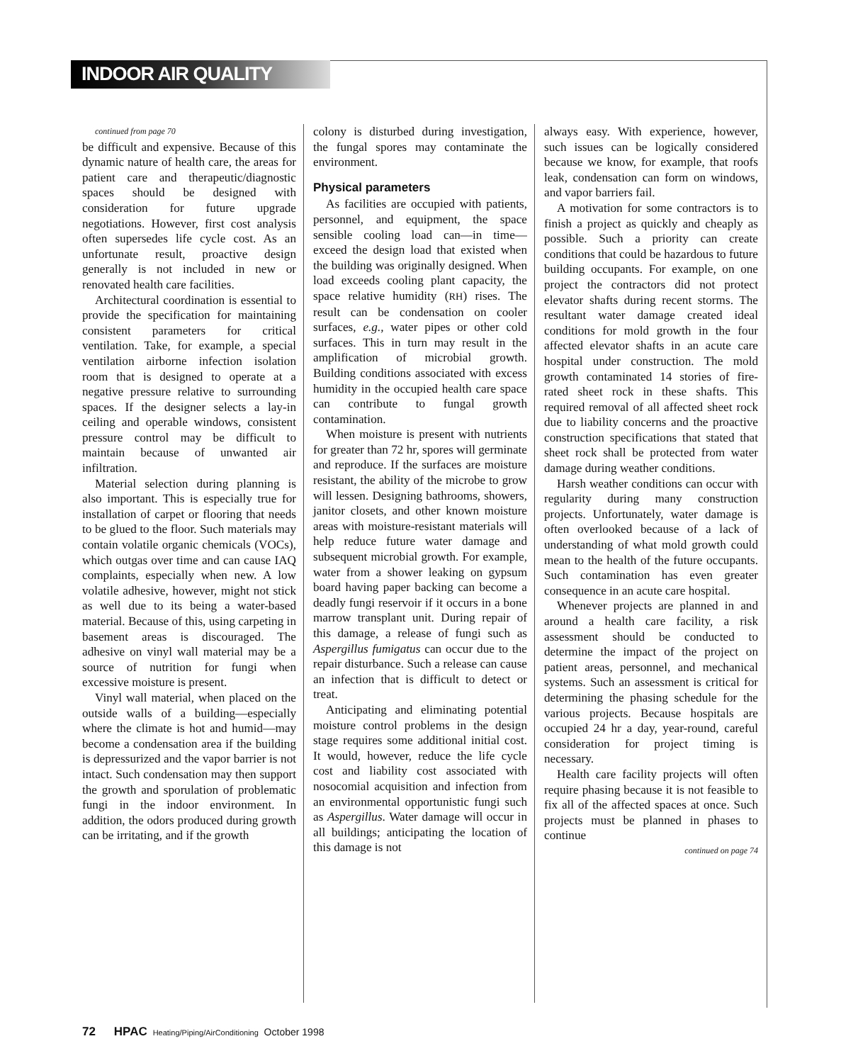INDOOR AIR QUALITY
continued from page 70
be difficult and expensive. Because of this dynamic nature of health care, the areas for patient care and therapeutic/diagnostic spaces should be designed with consideration for future upgrade negotiations. However, first cost analysis often supersedes life cycle cost. As an unfortunate result, proactive design generally is not included in new or renovated health care facilities.
Architectural coordination is essential to provide the specification for maintaining consistent parameters for critical ventilation. Take, for example, a special ventilation airborne infection isolation room that is designed to operate at a negative pressure relative to surrounding spaces. If the designer selects a lay-in ceiling and operable windows, consistent pressure control may be difficult to maintain because of unwanted air infiltration.
Material selection during planning is also important. This is especially true for installation of carpet or flooring that needs to be glued to the floor. Such materials may contain volatile organic chemicals (VOCs), which outgas over time and can cause IAQ complaints, especially when new. A low volatile adhesive, however, might not stick as well due to its being a water-based material. Because of this, using carpeting in basement areas is discouraged. The adhesive on vinyl wall material may be a source of nutrition for fungi when excessive moisture is present.
Vinyl wall material, when placed on the outside walls of a building—especially where the climate is hot and humid—may become a condensation area if the building is depressurized and the vapor barrier is not intact. Such condensation may then support the growth and sporulation of problematic fungi in the indoor environment. In addition, the odors produced during growth can be irritating, and if the growth
colony is disturbed during investigation, the fungal spores may contaminate the environment.
Physical parameters
As facilities are occupied with patients, personnel, and equipment, the space sensible cooling load can—in time—exceed the design load that existed when the building was originally designed. When load exceeds cooling plant capacity, the space relative humidity (RH) rises. The result can be condensation on cooler surfaces, e.g., water pipes or other cold surfaces. This in turn may result in the amplification of microbial growth. Building conditions associated with excess humidity in the occupied health care space can contribute to fungal growth contamination.
When moisture is present with nutrients for greater than 72 hr, spores will germinate and reproduce. If the surfaces are moisture resistant, the ability of the microbe to grow will lessen. Designing bathrooms, showers, janitor closets, and other known moisture areas with moisture-resistant materials will help reduce future water damage and subsequent microbial growth. For example, water from a shower leaking on gypsum board having paper backing can become a deadly fungi reservoir if it occurs in a bone marrow transplant unit. During repair of this damage, a release of fungi such as Aspergillus fumigatus can occur due to the repair disturbance. Such a release can cause an infection that is difficult to detect or treat.
Anticipating and eliminating potential moisture control problems in the design stage requires some additional initial cost. It would, however, reduce the life cycle cost and liability cost associated with nosocomial acquisition and infection from an environmental opportunistic fungi such as Aspergillus. Water damage will occur in all buildings; anticipating the location of this damage is not
always easy. With experience, however, such issues can be logically considered because we know, for example, that roofs leak, condensation can form on windows, and vapor barriers fail.
A motivation for some contractors is to finish a project as quickly and cheaply as possible. Such a priority can create conditions that could be hazardous to future building occupants. For example, on one project the contractors did not protect elevator shafts during recent storms. The resultant water damage created ideal conditions for mold growth in the four affected elevator shafts in an acute care hospital under construction. The mold growth contaminated 14 stories of fire-rated sheet rock in these shafts. This required removal of all affected sheet rock due to liability concerns and the proactive construction specifications that stated that sheet rock shall be protected from water damage during weather conditions.
Harsh weather conditions can occur with regularity during many construction projects. Unfortunately, water damage is often overlooked because of a lack of understanding of what mold growth could mean to the health of the future occupants. Such contamination has even greater consequence in an acute care hospital.
Whenever projects are planned in and around a health care facility, a risk assessment should be conducted to determine the impact of the project on patient areas, personnel, and mechanical systems. Such an assessment is critical for determining the phasing schedule for the various projects. Because hospitals are occupied 24 hr a day, year-round, careful consideration for project timing is necessary.
Health care facility projects will often require phasing because it is not feasible to fix all of the affected spaces at once. Such projects must be planned in phases to continue
continued on page 74
72 HPAC Heating/Piping/AirConditioning October 1998